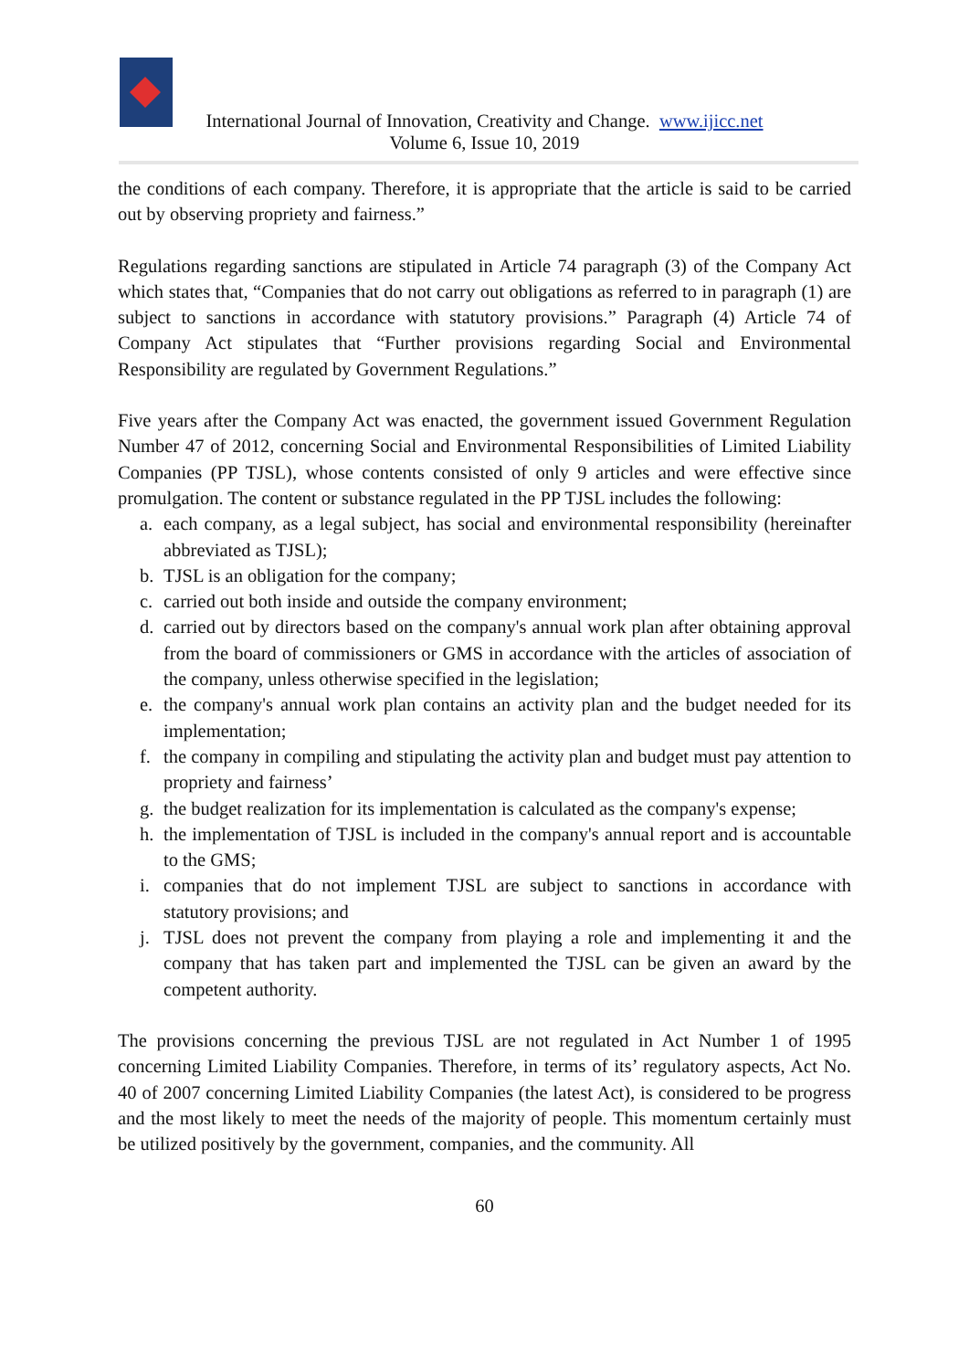International Journal of Innovation, Creativity and Change. www.ijicc.net
Volume 6, Issue 10, 2019
the conditions of each company. Therefore, it is appropriate that the article is said to be carried out by observing propriety and fairness.”
Regulations regarding sanctions are stipulated in Article 74 paragraph (3) of the Company Act which states that, “Companies that do not carry out obligations as referred to in paragraph (1) are subject to sanctions in accordance with statutory provisions.” Paragraph (4) Article 74 of Company Act stipulates that “Further provisions regarding Social and Environmental Responsibility are regulated by Government Regulations.”
Five years after the Company Act was enacted, the government issued Government Regulation Number 47 of 2012, concerning Social and Environmental Responsibilities of Limited Liability Companies (PP TJSL), whose contents consisted of only 9 articles and were effective since promulgation. The content or substance regulated in the PP TJSL includes the following:
a. each company, as a legal subject, has social and environmental responsibility (hereinafter abbreviated as TJSL);
b. TJSL is an obligation for the company;
c. carried out both inside and outside the company environment;
d. carried out by directors based on the company's annual work plan after obtaining approval from the board of commissioners or GMS in accordance with the articles of association of the company, unless otherwise specified in the legislation;
e. the company's annual work plan contains an activity plan and the budget needed for its implementation;
f. the company in compiling and stipulating the activity plan and budget must pay attention to propriety and fairness’
g. the budget realization for its implementation is calculated as the company's expense;
h. the implementation of TJSL is included in the company's annual report and is accountable to the GMS;
i. companies that do not implement TJSL are subject to sanctions in accordance with statutory provisions; and
j. TJSL does not prevent the company from playing a role and implementing it and the company that has taken part and implemented the TJSL can be given an award by the competent authority.
The provisions concerning the previous TJSL are not regulated in Act Number 1 of 1995 concerning Limited Liability Companies. Therefore, in terms of its’ regulatory aspects, Act No. 40 of 2007 concerning Limited Liability Companies (the latest Act), is considered to be progress and the most likely to meet the needs of the majority of people. This momentum certainly must be utilized positively by the government, companies, and the community. All
60